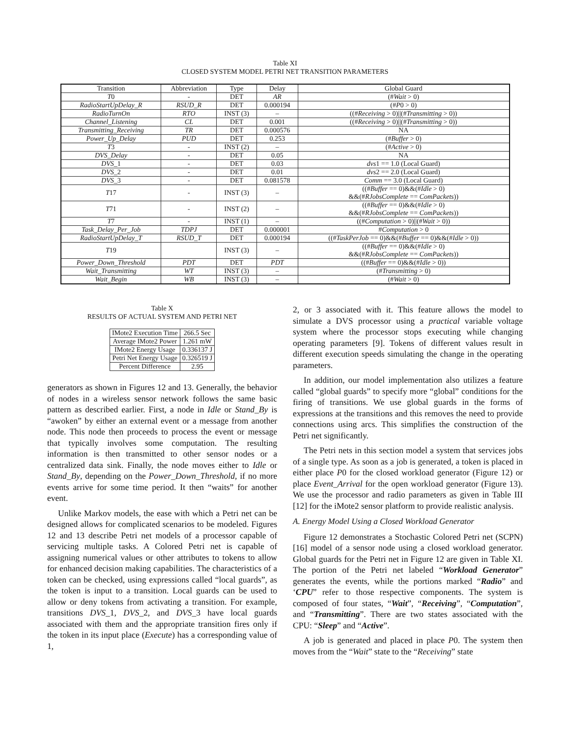Table XI
CLOSED SYSTEM MODEL PETRI NET TRANSITION PARAMETERS
| Transition | Abbreviation | Type | Delay | Global Guard |
| --- | --- | --- | --- | --- |
| T 0 | - | DET | AR | (# Wait > 0) |
| RadioStartUpDelay_R | RSUD_R | DET | 0.000194 | (# P 0 > 0) |
| RadioTurnOn | RTO | INST (3) | – | ((# Receiving > 0)//(# Transmitting > 0)) |
| Channel_Listening | CL | DET | 0.001 | ((# Receiving > 0)//(# Transmitting > 0)) |
| Transmitting_Receiving | TR | DET | 0.000576 | NA |
| Power_Up_Delay | PUD | DET | 0.253 | (# Buffer > 0) |
| T 3 | - | INST (2) | – | (# Active > 0) |
| DVS_Delay | - | DET | 0.05 | NA |
| DVS _1 | - | DET | 0.03 | dvs 1 == 1.0 (Local Guard) |
| DVS _2 | - | DET | 0.01 | dvs 2 == 2.0 (Local Guard) |
| DVS _3 | - | DET | 0.081578 | Comm == 3.0 (Local Guard) |
| T 17 | - | INST (3) | – | ((# Buffer == 0)&&(# Idle > 0) &&(# RJobsComplete == ComPackets )) |
| T 71 | - | INST (2) | – | ((# Buffer == 0)&&(# Idle > 0) &&(# RJobsComplete == ComPackets )) |
| T 7 | - | INST (1) | – | ((# Computation > 0)//(# Wait > 0)) |
| Task_Delay_Per_Job | TDPJ | DET | 0.000001 | # Computation > 0 |
| RadioStartUpDelay_T | RSUD_T | DET | 0.000194 | ((# TaskPerJob == 0)&&(# Buffer == 0)&&(# Idle > 0)) |
| T 19 | | INST (3) | – | ((# Buffer == 0)&&(# Idle > 0) &&(# RJobsComplete == ComPackets )) |
| Power_Down_Threshold | PDT | DET | PDT | ((# Buffer == 0)&&(# Idle > 0)) |
| Wait_Transmitting | WT | INST (3) | – | (# Transmitting > 0) |
| Wait_Begin | WB | INST (3) | – | (# Wait > 0) |
Table X
RESULTS OF ACTUAL SYSTEM AND PETRI NET
| IMote2 Execution Time | 266.5 Sec |
| Average IMote2 Power | 1.261 mW |
| IMote2 Energy Usage | 0.336137 J |
| Petri Net Energy Usage | 0.326519 J |
| Percent Difference | 2.95 |
generators as shown in Figures 12 and 13. Generally, the behavior of nodes in a wireless sensor network follows the same basic pattern as described earlier. First, a node in Idle or Stand_By is “awoken” by either an external event or a message from another node. This node then proceeds to process the event or message that typically involves some computation. The resulting information is then transmitted to other sensor nodes or a centralized data sink. Finally, the node moves either to Idle or Stand_By, depending on the Power_Down_Threshold, if no more events arrive for some time period. It then “waits” for another event.
Unlike Markov models, the ease with which a Petri net can be designed allows for complicated scenarios to be modeled. Figures 12 and 13 describe Petri net models of a processor capable of servicing multiple tasks. A Colored Petri net is capable of assigning numerical values or other attributes to tokens to allow for enhanced decision making capabilities. The characteristics of a token can be checked, using expressions called “local guards”, as the token is input to a transition. Local guards can be used to allow or deny tokens from activating a transition. For example, transitions DVS_1, DVS_2, and DVS_3 have local guards associated with them and the appropriate transition fires only if the token in its input place (Execute) has a corresponding value of 1,
2, or 3 associated with it. This feature allows the model to simulate a DVS processor using a practical variable voltage system where the processor stops executing while changing operating parameters [9]. Tokens of different values result in different execution speeds simulating the change in the operating parameters.
In addition, our model implementation also utilizes a feature called “global guards” to specify more “global” conditions for the firing of transitions. We use global guards in the forms of expressions at the transitions and this removes the need to provide connections using arcs. This simplifies the construction of the Petri net significantly.
The Petri nets in this section model a system that services jobs of a single type. As soon as a job is generated, a token is placed in either place P0 for the closed workload generator (Figure 12) or place Event_Arrival for the open workload generator (Figure 13). We use the processor and radio parameters as given in Table III [12] for the iMote2 sensor platform to provide realistic analysis.
A. Energy Model Using a Closed Workload Generator
Figure 12 demonstrates a Stochastic Colored Petri net (SCPN) [16] model of a sensor node using a closed workload generator. Global guards for the Petri net in Figure 12 are given in Table XI. The portion of the Petri net labeled “Workload Generator” generates the events, while the portions marked “Radio” and ‘CPU” refer to those respective components. The system is composed of four states, “Wait”, “Receiving”, “Computation”, and “Transmitting”. There are two states associated with the CPU: “Sleep” and “Active”.
A job is generated and placed in place P0. The system then moves from the “Wait” state to the “Receiving” state